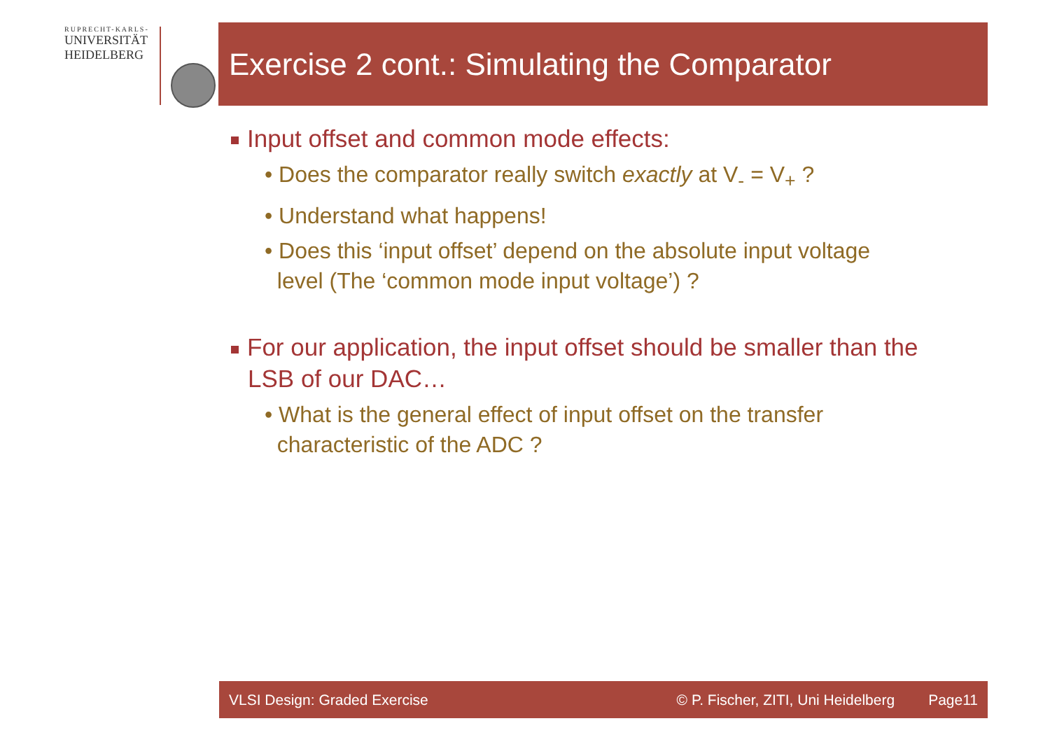RUPRECHT-KARLS-
UNIVERSITÄT
HEIDELBERG
Exercise 2 cont.: Simulating the Comparator
Input offset and common mode effects:
• Does the comparator really switch exactly at V<sub>-</sub> = V<sub>+</sub> ?
• Understand what happens!
• Does this ‘input offset’ depend on the absolute input voltage
level (The ‘common mode input voltage’) ?
For our application, the input offset should be smaller than the LSB of our DAC…
• What is the general effect of input offset on the transfer
characteristic of the ADC ?
VLSI Design: Graded Exercise © P. Fischer, ZITI, Uni Heidelberg Page11